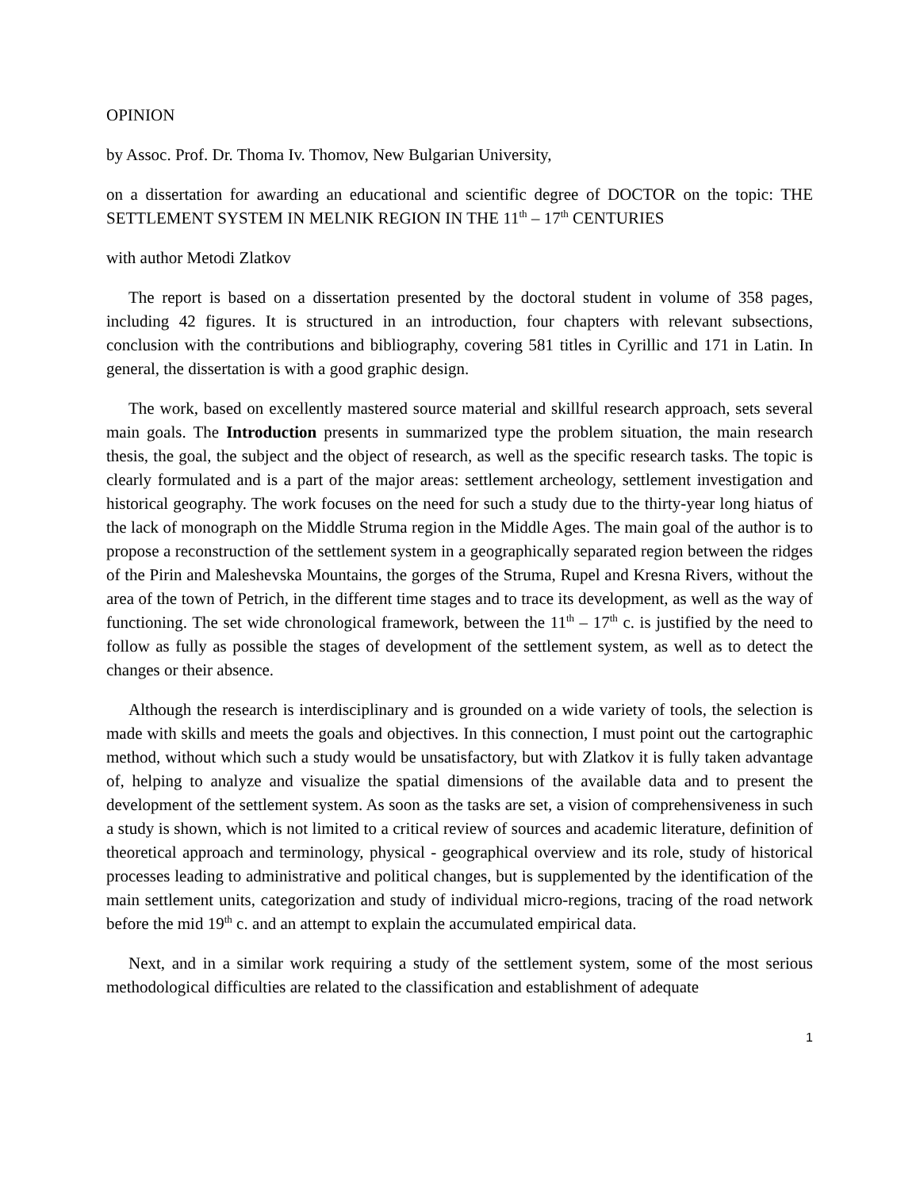OPINION
by Assoc. Prof. Dr. Thoma Iv. Thomov, New Bulgarian University,
on a dissertation for awarding an educational and scientific degree of DOCTOR on the topic: THE SETTLEMENT SYSTEM IN MELNIK REGION IN THE 11<sup>th</sup> – 17<sup>th</sup> CENTURIES
with author Metodi Zlatkov
The report is based on a dissertation presented by the doctoral student in volume of 358 pages, including 42 figures. It is structured in an introduction, four chapters with relevant subsections, conclusion with the contributions and bibliography, covering 581 titles in Cyrillic and 171 in Latin. In general, the dissertation is with a good graphic design.
The work, based on excellently mastered source material and skillful research approach, sets several main goals. The Introduction presents in summarized type the problem situation, the main research thesis, the goal, the subject and the object of research, as well as the specific research tasks. The topic is clearly formulated and is a part of the major areas: settlement archeology, settlement investigation and historical geography. The work focuses on the need for such a study due to the thirty-year long hiatus of the lack of monograph on the Middle Struma region in the Middle Ages. The main goal of the author is to propose a reconstruction of the settlement system in a geographically separated region between the ridges of the Pirin and Maleshevska Mountains, the gorges of the Struma, Rupel and Kresna Rivers, without the area of the town of Petrich, in the different time stages and to trace its development, as well as the way of functioning. The set wide chronological framework, between the 11<sup>th</sup> – 17<sup>th</sup> c. is justified by the need to follow as fully as possible the stages of development of the settlement system, as well as to detect the changes or their absence.
Although the research is interdisciplinary and is grounded on a wide variety of tools, the selection is made with skills and meets the goals and objectives. In this connection, I must point out the cartographic method, without which such a study would be unsatisfactory, but with Zlatkov it is fully taken advantage of, helping to analyze and visualize the spatial dimensions of the available data and to present the development of the settlement system. As soon as the tasks are set, a vision of comprehensiveness in such a study is shown, which is not limited to a critical review of sources and academic literature, definition of theoretical approach and terminology, physical - geographical overview and its role, study of historical processes leading to administrative and political changes, but is supplemented by the identification of the main settlement units, categorization and study of individual micro-regions, tracing of the road network before the mid 19<sup>th</sup> c. and an attempt to explain the accumulated empirical data.
Next, and in a similar work requiring a study of the settlement system, some of the most serious methodological difficulties are related to the classification and establishment of adequate
1